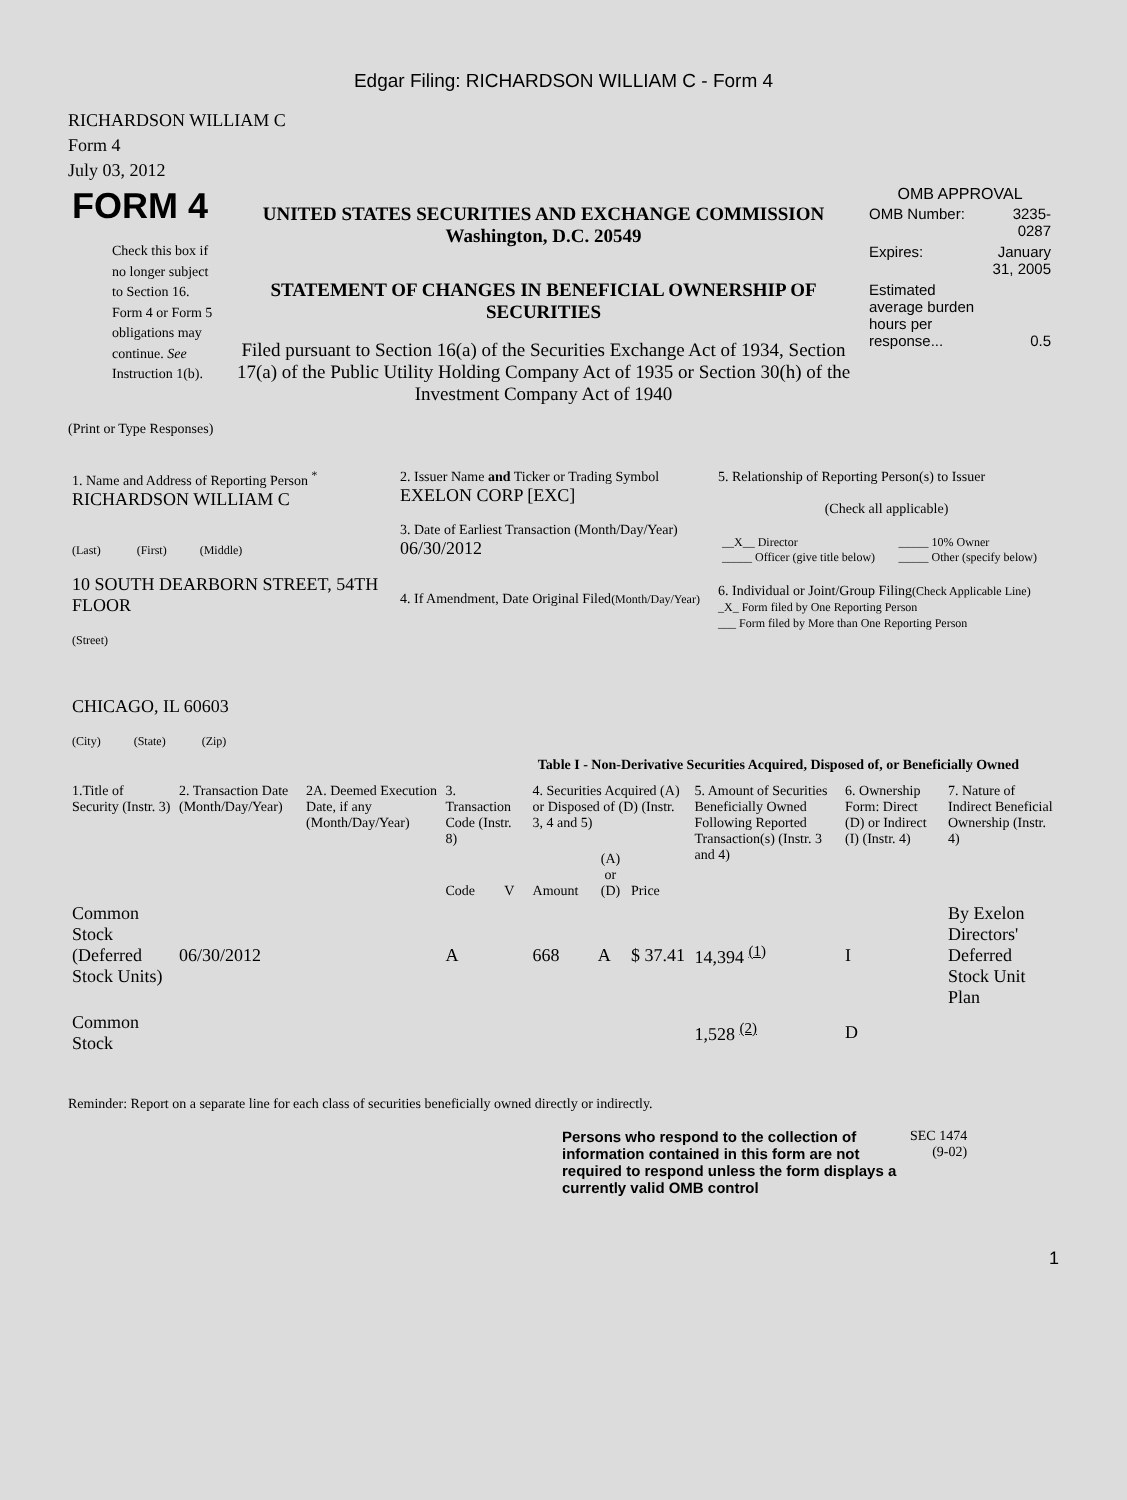Edgar Filing: RICHARDSON WILLIAM C - Form 4
RICHARDSON WILLIAM C
Form 4
July 03, 2012
| FORM 4 Check this box if no longer subject to Section 16. Form 4 or Form 5 obligations may continue. See Instruction 1(b). | UNITED STATES SECURITIES AND EXCHANGE COMMISSION Washington, D.C. 20549 STATEMENT OF CHANGES IN BENEFICIAL OWNERSHIP OF SECURITIES Filed pursuant to Section 16(a) of the Securities Exchange Act of 1934, Section 17(a) of the Public Utility Holding Company Act of 1935 or Section 30(h) of the Investment Company Act of 1940 | OMB APPROVAL / OMB Number: / 3235-0287 / / Expires: / January 31, 2005 / / Estimated average burden hours per response... / 0.5 / |
(Print or Type Responses)
| 1. Name and Address of Reporting Person <sup>*</sup> RICHARDSON WILLIAM C (Last) (First) (Middle) 10 SOUTH DEARBORN STREET, 54TH FLOOR (Street) CHICAGO, IL 60603 (City) (State) (Zip) | 2. Issuer Name and Ticker or Trading Symbol EXELON CORP [EXC] 3. Date of Earliest Transaction (Month/Day/Year) 06/30/2012 4. If Amendment, Date Original Filed (Month/Day/Year) | 5. Relationship of Reporting Person(s) to Issuer (Check all applicable) / __X__ Director _____ Officer (give title below) / _____ 10% Owner _____ Other (specify below) / 6. Individual or Joint/Group Filing (Check Applicable Line) _X_ Form filed by One Reporting Person ___ Form filed by More than One Reporting Person |
Table I - Non-Derivative Securities Acquired, Disposed of, or Beneficially Owned
| 1.Title of Security (Instr. 3) | 2. Transaction Date (Month/Day/Year) | 2A. Deemed Execution Date, if any (Month/Day/Year) | 3. Transaction Code (Instr. 8) | | 4. Securities Acquired (A) or Disposed of (D) (Instr. 3, 4 and 5) | | | 5. Amount of Securities Beneficially Owned Following Reported Transaction(s) (Instr. 3 and 4) | 6. Ownership Form: Direct (D) or Indirect (I) (Instr. 4) | 7. Nature of Indirect Beneficial Ownership (Instr. 4) |
| --- | --- | --- | --- | --- | --- | --- | --- | --- | --- | --- |
| | | | Code | V | Amount | (A) or (D) | Price | | | |
| Common Stock (Deferred Stock Units) | 06/30/2012 | | A | | 668 | A | $ 37.41 | 14,394 <sup>(1)</sup> | I | By Exelon Directors' Deferred Stock Unit Plan |
| Common Stock | | | | | | | | 1,528 <sup>(2)</sup> | D | |
Reminder: Report on a separate line for each class of securities beneficially owned directly or indirectly.
| Persons who respond to the collection of information contained in this form are not required to respond unless the form displays a currently valid OMB control | SEC 1474 (9-02) |
1